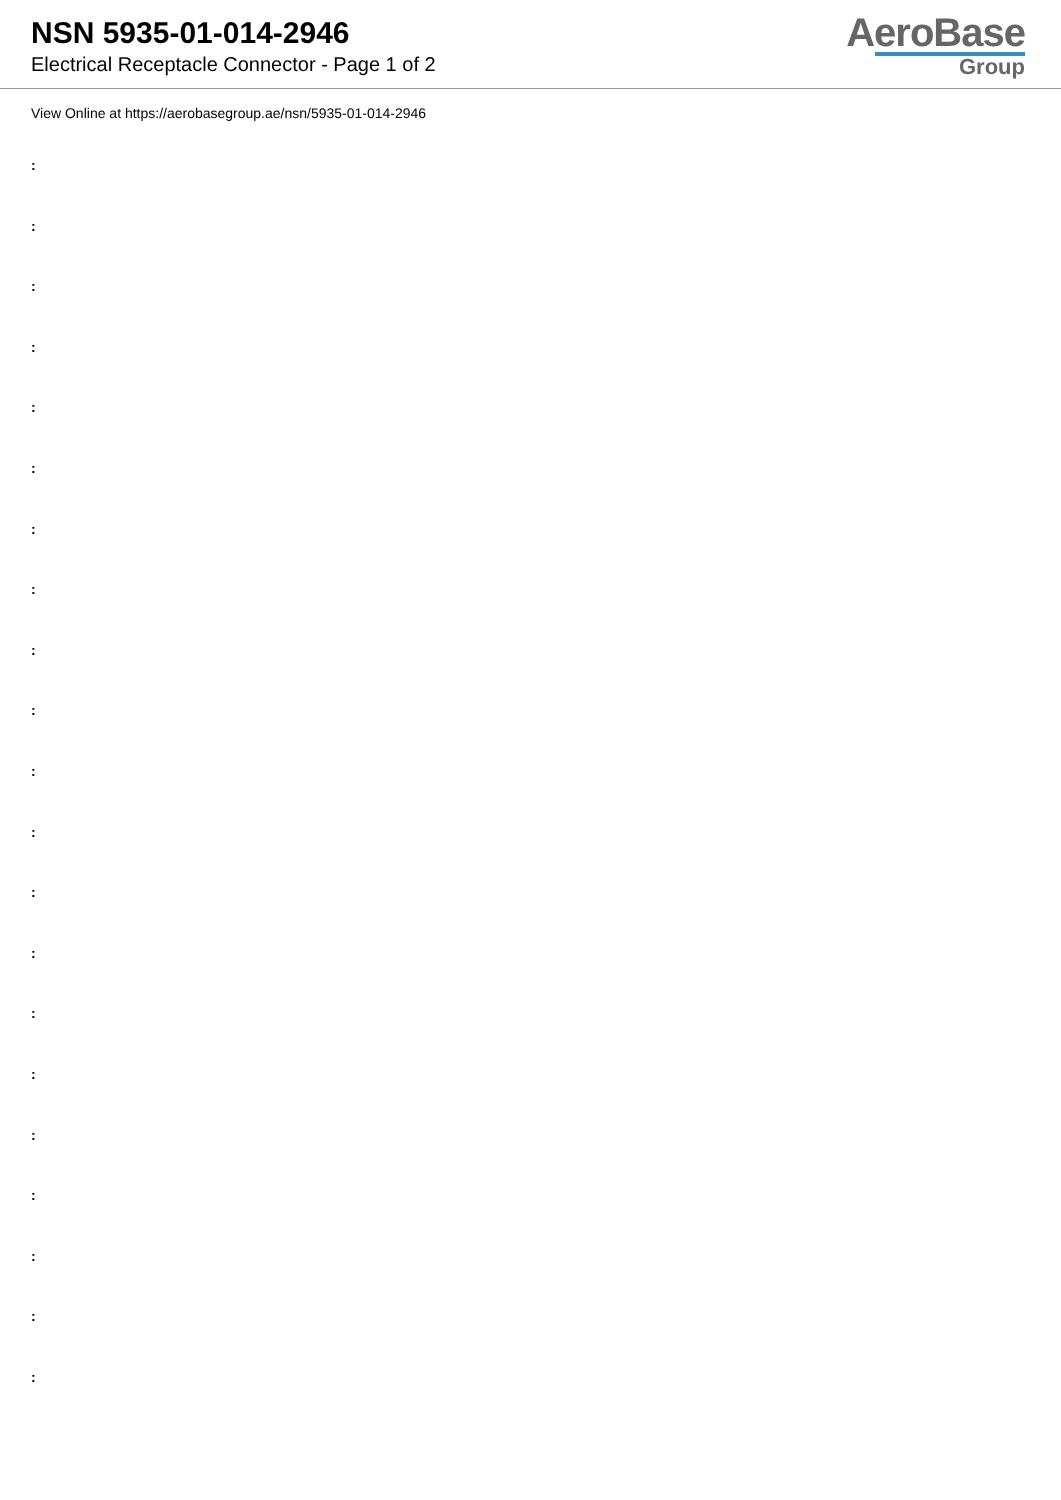NSN 5935-01-014-2946
Electrical Receptacle Connector - Page 1 of 2
AeroBase
Group
View Online at https://aerobasegroup.ae/nsn/5935-01-014-2946
:
:
:
:
:
:
:
:
:
:
:
:
:
:
:
:
:
:
:
:
: